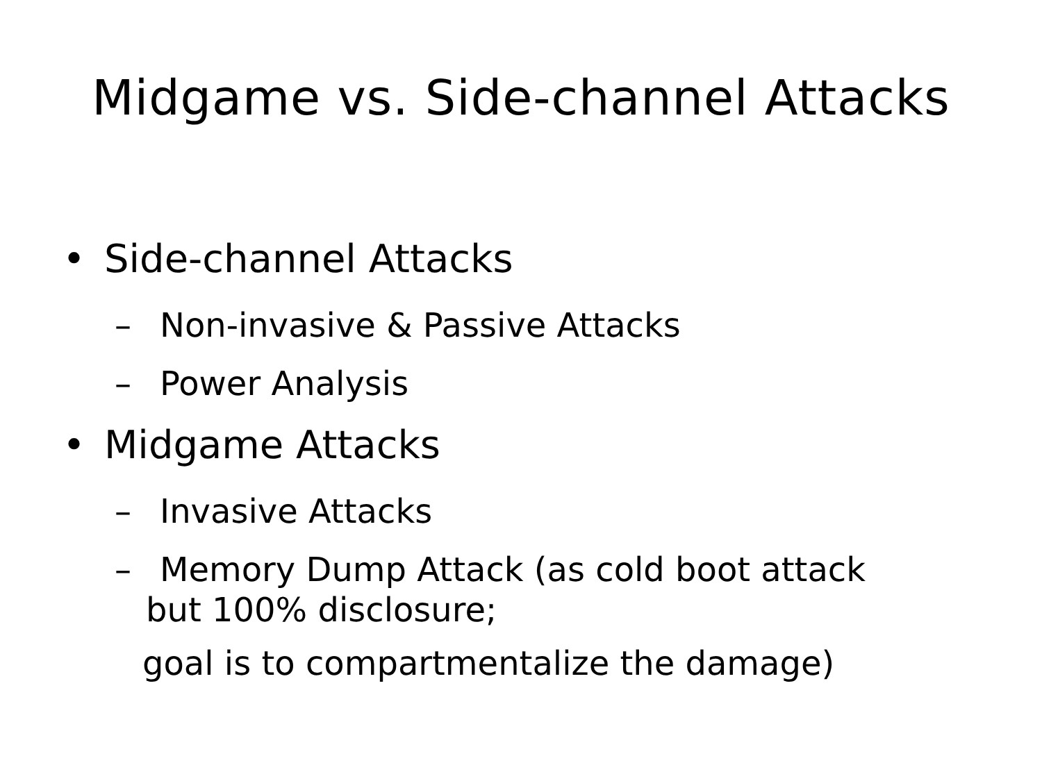Midgame vs. Side-channel Attacks
• Side-channel Attacks
– Non-invasive & Passive Attacks
– Power Analysis
• Midgame Attacks
– Invasive Attacks
– Memory Dump Attack (as cold boot attack
but 100% disclosure;
goal is to compartmentalize the damage)